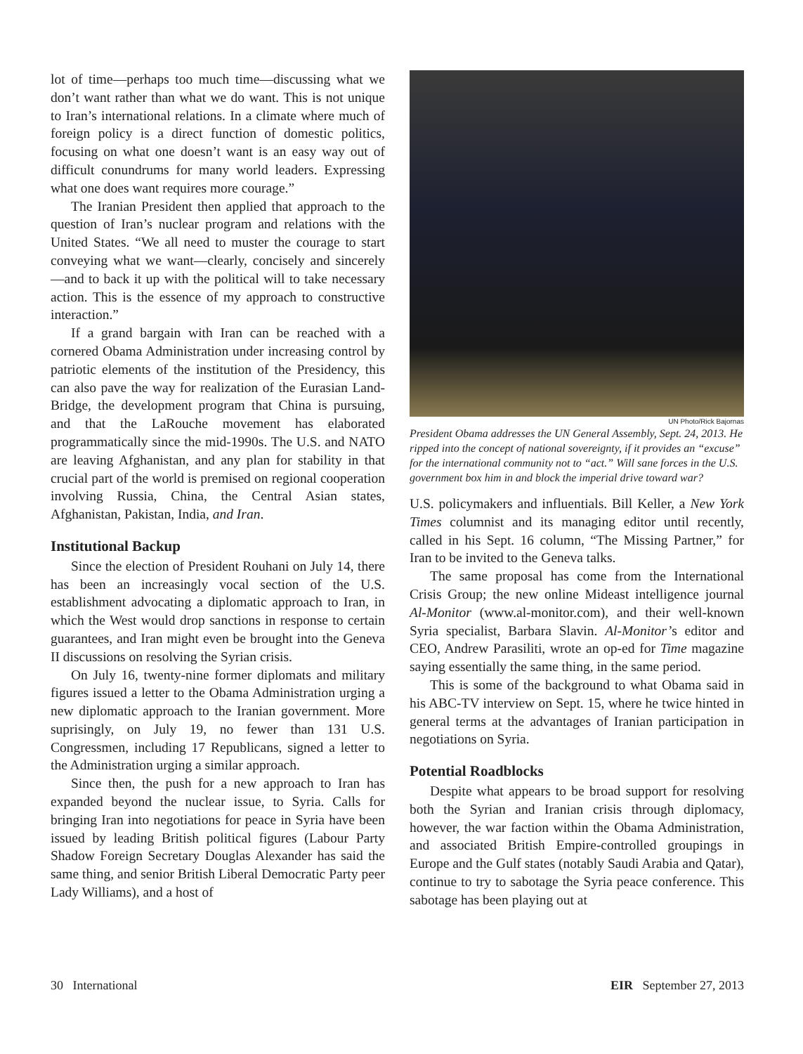lot of time—perhaps too much time—discussing what we don’t want rather than what we do want. This is not unique to Iran’s international relations. In a climate where much of foreign policy is a direct function of domestic politics, focusing on what one doesn’t want is an easy way out of difficult conundrums for many world leaders. Expressing what one does want requires more courage.”
The Iranian President then applied that approach to the question of Iran’s nuclear program and relations with the United States. “We all need to muster the courage to start conveying what we want—clearly, concisely and sincerely—and to back it up with the political will to take necessary action. This is the essence of my approach to constructive interaction.”
If a grand bargain with Iran can be reached with a cornered Obama Administration under increasing control by patriotic elements of the institution of the Presidency, this can also pave the way for realization of the Eurasian Land-Bridge, the development program that China is pursuing, and that the LaRouche movement has elaborated programmatically since the mid-1990s. The U.S. and NATO are leaving Afghanistan, and any plan for stability in that crucial part of the world is premised on regional cooperation involving Russia, China, the Central Asian states, Afghanistan, Pakistan, India, and Iran.
Institutional Backup
Since the election of President Rouhani on July 14, there has been an increasingly vocal section of the U.S. establishment advocating a diplomatic approach to Iran, in which the West would drop sanctions in response to certain guarantees, and Iran might even be brought into the Geneva II discussions on resolving the Syrian crisis.
On July 16, twenty-nine former diplomats and military figures issued a letter to the Obama Administration urging a new diplomatic approach to the Iranian government. More suprisingly, on July 19, no fewer than 131 U.S. Congressmen, including 17 Republicans, signed a letter to the Administration urging a similar approach.
Since then, the push for a new approach to Iran has expanded beyond the nuclear issue, to Syria. Calls for bringing Iran into negotiations for peace in Syria have been issued by leading British political figures (Labour Party Shadow Foreign Secretary Douglas Alexander has said the same thing, and senior British Liberal Democratic Party peer Lady Williams), and a host of
UN Photo/Rick Bajornas
President Obama addresses the UN General Assembly, Sept. 24, 2013. He ripped into the concept of national sovereignty, if it provides an “excuse” for the international community not to “act.” Will sane forces in the U.S. government box him in and block the imperial drive toward war?
U.S. policymakers and influentials. Bill Keller, a New York Times columnist and its managing editor until recently, called in his Sept. 16 column, “The Missing Partner,” for Iran to be invited to the Geneva talks.
The same proposal has come from the International Crisis Group; the new online Mideast intelligence journal Al-Monitor (www.al-monitor.com), and their well-known Syria specialist, Barbara Slavin. Al-Monitor’s editor and CEO, Andrew Parasiliti, wrote an op-ed for Time magazine saying essentially the same thing, in the same period.
This is some of the background to what Obama said in his ABC-TV interview on Sept. 15, where he twice hinted in general terms at the advantages of Iranian participation in negotiations on Syria.
Potential Roadblocks
Despite what appears to be broad support for resolving both the Syrian and Iranian crisis through diplomacy, however, the war faction within the Obama Administration, and associated British Empire-controlled groupings in Europe and the Gulf states (notably Saudi Arabia and Qatar), continue to try to sabotage the Syria peace conference. This sabotage has been playing out at
30 International EIR September 27, 2013